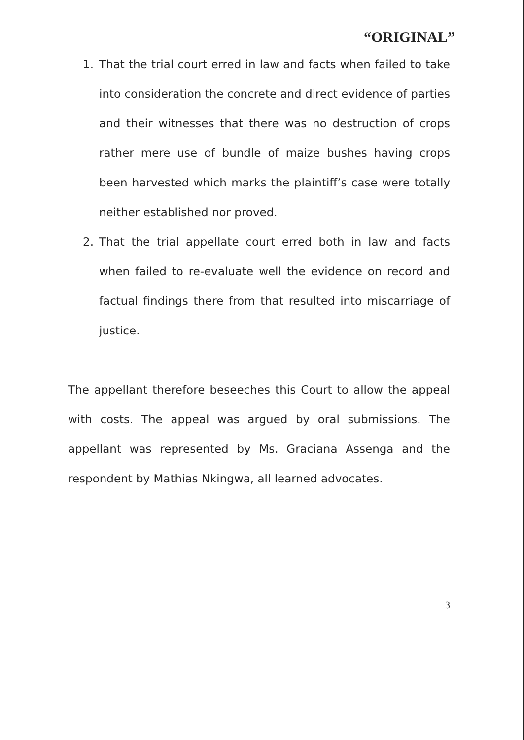“ORIGINAL”
1. That the trial court erred in law and facts when failed to take into consideration the concrete and direct evidence of parties and their witnesses that there was no destruction of crops rather mere use of bundle of maize bushes having crops been harvested which marks the plaintiff’s case were totally neither established nor proved.
2. That the trial appellate court erred both in law and facts when failed to re-evaluate well the evidence on record and factual findings there from that resulted into miscarriage of justice.
The appellant therefore beseeches this Court to allow the appeal with costs. The appeal was argued by oral submissions. The appellant was represented by Ms. Graciana Assenga and the respondent by Mathias Nkingwa, all learned advocates.
3